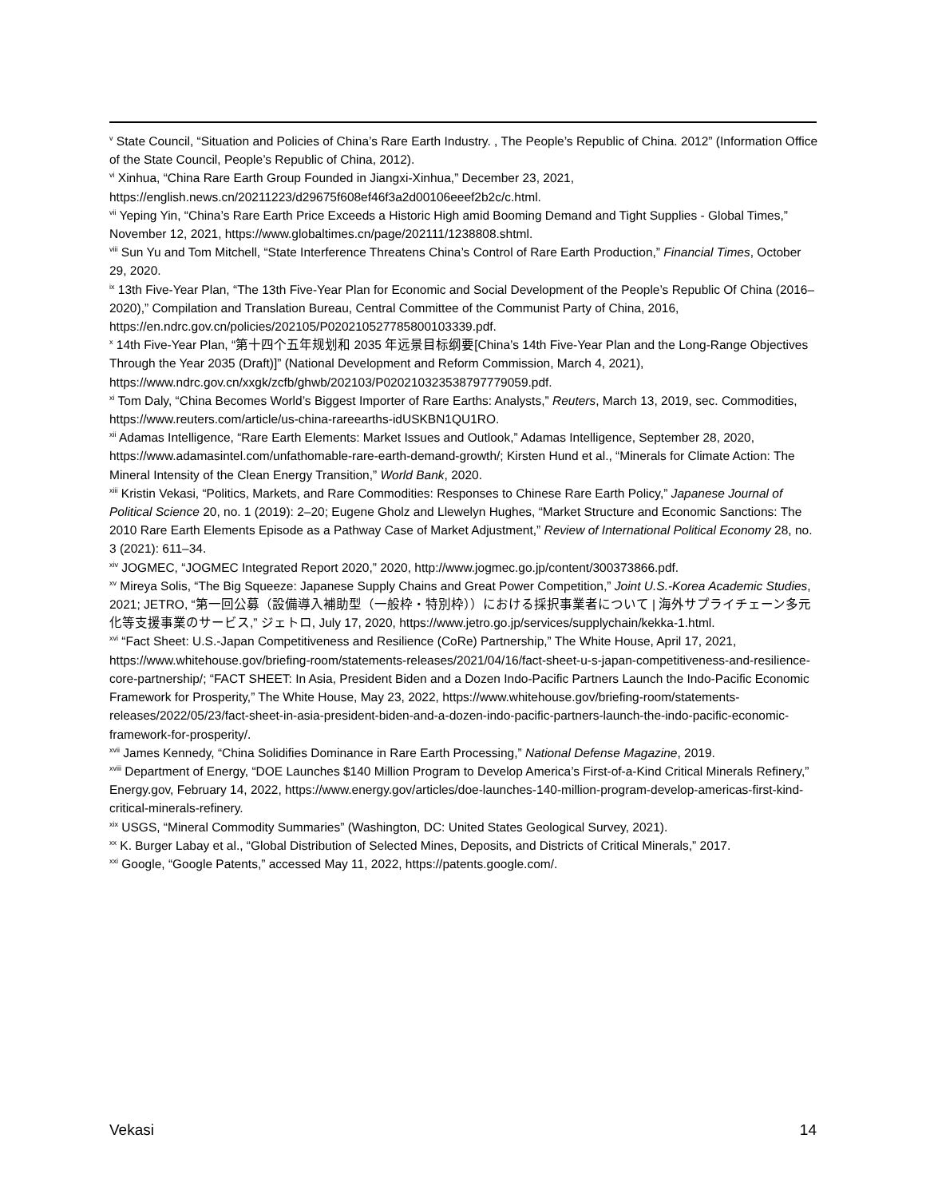<sup>v</sup> State Council, “Situation and Policies of China’s Rare Earth Industry. , The People’s Republic of China. 2012” (Information Office of the State Council, People’s Republic of China, 2012).
<sup>vi</sup> Xinhua, “China Rare Earth Group Founded in Jiangxi-Xinhua,” December 23, 2021, https://english.news.cn/20211223/d29675f608ef46f3a2d00106eeef2b2c/c.html.
<sup>vii</sup> Yeping Yin, “China’s Rare Earth Price Exceeds a Historic High amid Booming Demand and Tight Supplies - Global Times,” November 12, 2021, https://www.globaltimes.cn/page/202111/1238808.shtml.
<sup>viii</sup> Sun Yu and Tom Mitchell, “State Interference Threatens China’s Control of Rare Earth Production,” Financial Times, October 29, 2020.
<sup>ix</sup> 13th Five-Year Plan, “The 13th Five-Year Plan for Economic and Social Development of the People’s Republic Of China (2016–2020),” Compilation and Translation Bureau, Central Committee of the Communist Party of China, 2016, https://en.ndrc.gov.cn/policies/202105/P020210527785800103339.pdf.
<sup>x</sup> 14th Five-Year Plan, “第十四个五年规划和 2035 年远景目标纲要[China’s 14th Five-Year Plan and the Long-Range Objectives Through the Year 2035 (Draft)]” (National Development and Reform Commission, March 4, 2021), https://www.ndrc.gov.cn/xxgk/zcfb/ghwb/202103/P020210323538797779059.pdf.
<sup>xi</sup> Tom Daly, “China Becomes World’s Biggest Importer of Rare Earths: Analysts,” Reuters, March 13, 2019, sec. Commodities, https://www.reuters.com/article/us-china-rareearths-idUSKBN1QU1RO.
<sup>xii</sup> Adamas Intelligence, “Rare Earth Elements: Market Issues and Outlook,” Adamas Intelligence, September 28, 2020, https://www.adamasintel.com/unfathomable-rare-earth-demand-growth/; Kirsten Hund et al., “Minerals for Climate Action: The Mineral Intensity of the Clean Energy Transition,” World Bank, 2020.
<sup>xiii</sup> Kristin Vekasi, “Politics, Markets, and Rare Commodities: Responses to Chinese Rare Earth Policy,” Japanese Journal of Political Science 20, no. 1 (2019): 2–20; Eugene Gholz and Llewelyn Hughes, “Market Structure and Economic Sanctions: The 2010 Rare Earth Elements Episode as a Pathway Case of Market Adjustment,” Review of International Political Economy 28, no. 3 (2021): 611–34.
<sup>xiv</sup> JOGMEC, “JOGMEC Integrated Report 2020,” 2020, http://www.jogmec.go.jp/content/300373866.pdf.
<sup>xv</sup> Mireya Solis, “The Big Squeeze: Japanese Supply Chains and Great Power Competition,” Joint U.S.-Korea Academic Studies, 2021; JETRO, “第一回公募（設備導入補助型（一般枠・特別枠））における採択事業者について | 海外サプライチェーン多元化等支援事業のサービス,” ジェトロ, July 17, 2020, https://www.jetro.go.jp/services/supplychain/kekka-1.html.
<sup>xvi</sup> “Fact Sheet: U.S.-Japan Competitiveness and Resilience (CoRe) Partnership,” The White House, April 17, 2021, https://www.whitehouse.gov/briefing-room/statements-releases/2021/04/16/fact-sheet-u-s-japan-competitiveness-and-resilience-core-partnership/; “FACT SHEET: In Asia, President Biden and a Dozen Indo-Pacific Partners Launch the Indo-Pacific Economic Framework for Prosperity,” The White House, May 23, 2022, https://www.whitehouse.gov/briefing-room/statements-releases/2022/05/23/fact-sheet-in-asia-president-biden-and-a-dozen-indo-pacific-partners-launch-the-indo-pacific-economic-framework-for-prosperity/.
<sup>xvii</sup> James Kennedy, “China Solidifies Dominance in Rare Earth Processing,” National Defense Magazine, 2019.
<sup>xviii</sup> Department of Energy, “DOE Launches $140 Million Program to Develop America’s First-of-a-Kind Critical Minerals Refinery,” Energy.gov, February 14, 2022, https://www.energy.gov/articles/doe-launches-140-million-program-develop-americas-first-kind-critical-minerals-refinery.
<sup>xix</sup> USGS, “Mineral Commodity Summaries” (Washington, DC: United States Geological Survey, 2021).
<sup>xx</sup> K. Burger Labay et al., “Global Distribution of Selected Mines, Deposits, and Districts of Critical Minerals,” 2017.
<sup>xxi</sup> Google, “Google Patents,” accessed May 11, 2022, https://patents.google.com/.
Vekasi 14